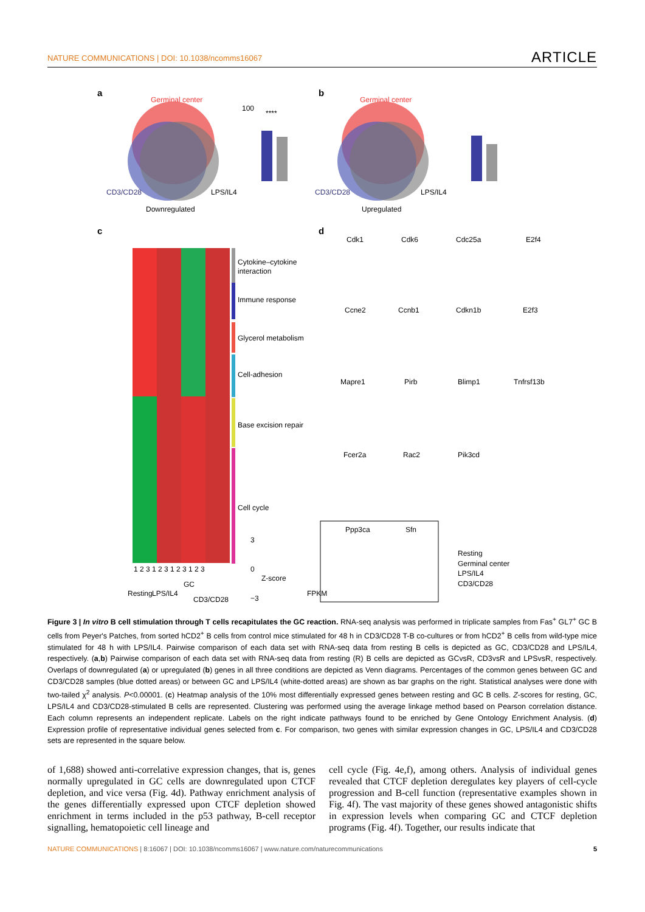NATURE COMMUNICATIONS | DOI: 10.1038/ncomms16067 ARTICLE
a
Germinal center
CD3/CD28
LPS/IL4
Downregulated
100
****
b
Germinal center
CD3/CD28
LPS/IL4
Upregulated
c
Cytokine–cytokine
interaction
Immune response
Glycerol metabolism
Cell-adhesion
Base excision repair
Cell cycle
1 2 3 1 2 3 1 2 3 1 2 3
Resting
LPS/IL4
GC
CD3/CD28
3
0
−3
Z-score
d
Cdk1
Cdk6
Cdc25a
E2f4
Ccne2
Ccnb1
Cdkn1b
E2f3
Mapre1
Pirb
Blimp1
Tnfrsf13b
Fcer2a
Rac2
Pik3cd
Ppp3ca
Sfn
FPKM
Resting
Germinal center
LPS/IL4
CD3/CD28
Figure 3 | In vitro B cell stimulation through T cells recapitulates the GC reaction. RNA-seq analysis was performed in triplicate samples from Fas<sup>+</sup> GL7<sup>+</sup> GC B cells from Peyer's Patches, from sorted hCD2<sup>+</sup> B cells from control mice stimulated for 48 h in CD3/CD28 T-B co-cultures or from hCD2<sup>+</sup> B cells from wild-type mice stimulated for 48 h with LPS/IL4. Pairwise comparison of each data set with RNA-seq data from resting B cells is depicted as GC, CD3/CD28 and LPS/IL4, respectively. (a,b) Pairwise comparison of each data set with RNA-seq data from resting (R) B cells are depicted as GCvsR, CD3vsR and LPSvsR, respectively. Overlaps of downregulated (a) or upregulated (b) genes in all three conditions are depicted as Venn diagrams. Percentages of the common genes between GC and CD3/CD28 samples (blue dotted areas) or between GC and LPS/IL4 (white-dotted areas) are shown as bar graphs on the right. Statistical analyses were done with two-tailed χ<sup>2</sup> analysis. P<0.00001. (c) Heatmap analysis of the 10% most differentially expressed genes between resting and GC B cells. Z-scores for resting, GC, LPS/IL4 and CD3/CD28-stimulated B cells are represented. Clustering was performed using the average linkage method based on Pearson correlation distance. Each column represents an independent replicate. Labels on the right indicate pathways found to be enriched by Gene Ontology Enrichment Analysis. (d) Expression profile of representative individual genes selected from c. For comparison, two genes with similar expression changes in GC, LPS/IL4 and CD3/CD28 sets are represented in the square below.
of 1,688) showed anti-correlative expression changes, that is, genes normally upregulated in GC cells are downregulated upon CTCF depletion, and vice versa (Fig. 4d). Pathway enrichment analysis of the genes differentially expressed upon CTCF depletion showed enrichment in terms included in the p53 pathway, B-cell receptor signalling, hematopoietic cell lineage and
cell cycle (Fig. 4e,f), among others. Analysis of individual genes revealed that CTCF depletion deregulates key players of cell-cycle progression and B-cell function (representative examples shown in Fig. 4f). The vast majority of these genes showed antagonistic shifts in expression levels when comparing GC and CTCF depletion programs (Fig. 4f). Together, our results indicate that
NATURE COMMUNICATIONS | 8:16067 | DOI: 10.1038/ncomms16067 | www.nature.com/naturecommunications 5